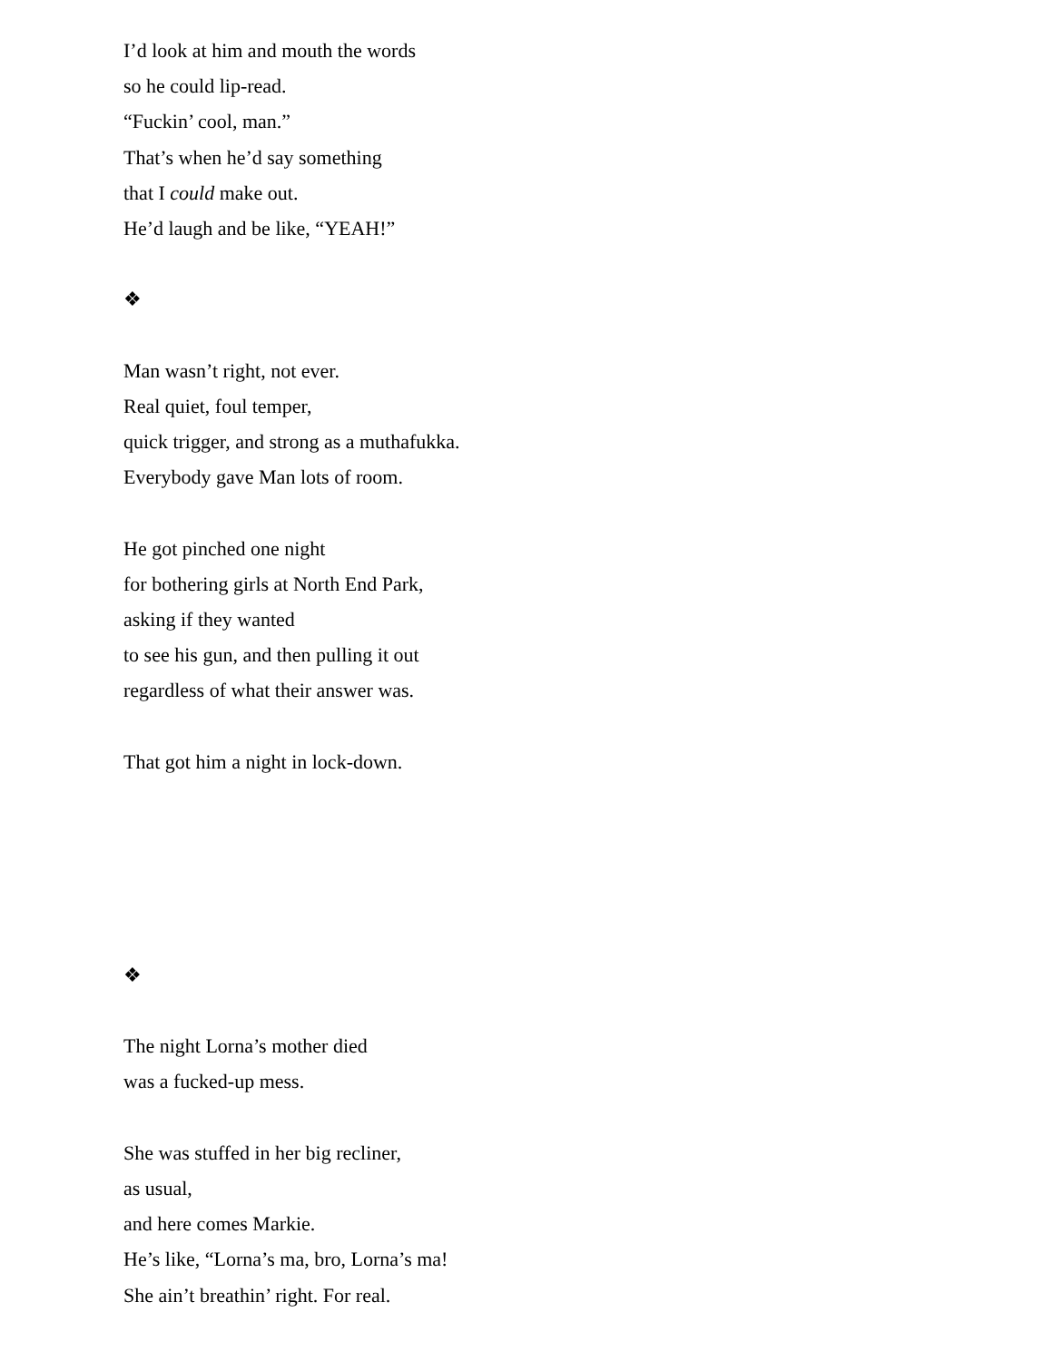I’d look at him and mouth the words
so he could lip-read.
“Fuckin’ cool, man.”
That’s when he’d say something
that I could make out.
He’d laugh and be like, “YEAH!”
❖
Man wasn’t right, not ever.
Real quiet, foul temper,
quick trigger, and strong as a muthafukka.
Everybody gave Man lots of room.
He got pinched one night
for bothering girls at North End Park,
asking if they wanted
to see his gun, and then pulling it out
regardless of what their answer was.
That got him a night in lock-down.
❖
The night Lorna’s mother died
was a fucked-up mess.
She was stuffed in her big recliner,
as usual,
and here comes Markie.
He’s like, “Lorna’s ma, bro, Lorna’s ma!
She ain’t breathin’ right. For real.